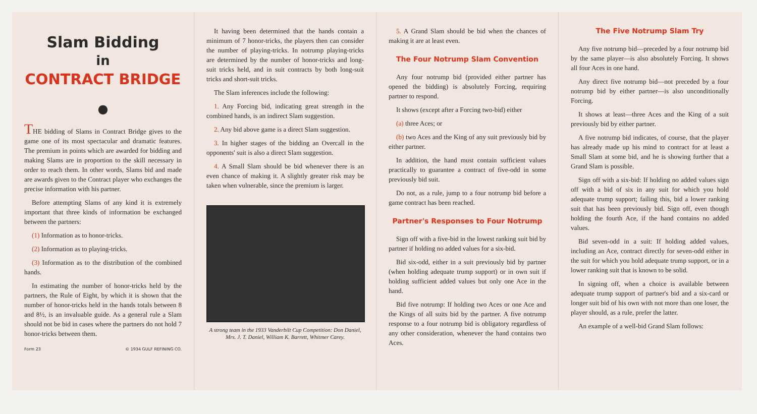Slam Bidding
in
CONTRACT BRIDGE
●
THE bidding of Slams in Contract Bridge gives to the game one of its most spectacular and dramatic features. The premium in points which are awarded for bidding and making Slams are in proportion to the skill necessary in order to reach them. In other words, Slams bid and made are awards given to the Contract player who exchanges the precise information with his partner.
Before attempting Slams of any kind it is extremely important that three kinds of information be exchanged between the partners:
(1) Information as to honor-tricks.
(2) Information as to playing-tricks.
(3) Information as to the distribution of the combined hands.
In estimating the number of honor-tricks held by the partners, the Rule of Eight, by which it is shown that the number of honor-tricks held in the hands totals between 8 and 8½, is an invaluable guide. As a general rule a Slam should not be bid in cases where the partners do not hold 7 honor-tricks between them.
Form 23 © 1934 GULF REFINING CO.
It having been determined that the hands contain a minimum of 7 honor-tricks, the players then can consider the number of playing-tricks. In notrump playing-tricks are determined by the number of honor-tricks and long-suit tricks held, and in suit contracts by both long-suit tricks and short-suit tricks.
The Slam inferences include the following:
1. Any Forcing bid, indicating great strength in the combined hands, is an indirect Slam suggestion.
2. Any bid above game is a direct Slam suggestion.
3. In higher stages of the bidding an Overcall in the opponents' suit is also a direct Slam suggestion.
4. A Small Slam should be bid whenever there is an even chance of making it. A slightly greater risk may be taken when vulnerable, since the premium is larger.
A strong team in the 1933 Vanderbilt Cup Competition: Don Daniel, Mrs. J. T. Daniel, William K. Barrett, Whitmer Carey.
5. A Grand Slam should be bid when the chances of making it are at least even.
The Four Notrump Slam Convention
Any four notrump bid (provided either partner has opened the bidding) is absolutely Forcing, requiring partner to respond.
It shows (except after a Forcing two-bid) either
(a) three Aces; or
(b) two Aces and the King of any suit previously bid by either partner.
In addition, the hand must contain sufficient values practically to guarantee a contract of five-odd in some previously bid suit.
Do not, as a rule, jump to a four notrump bid before a game contract has been reached.
Partner's Responses to Four Notrump
Sign off with a five-bid in the lowest ranking suit bid by partner if holding no added values for a six-bid.
Bid six-odd, either in a suit previously bid by partner (when holding adequate trump support) or in own suit if holding sufficient added values but only one Ace in the hand.
Bid five notrump: If holding two Aces or one Ace and the Kings of all suits bid by the partner. A five notrump response to a four notrump bid is obligatory regardless of any other consideration, whenever the hand contains two Aces.
The Five Notrump Slam Try
Any five notrump bid—preceded by a four notrump bid by the same player—is also absolutely Forcing. It shows all four Aces in one hand.
Any direct five notrump bid—not preceded by a four notrump bid by either partner—is also unconditionally Forcing.
It shows at least—three Aces and the King of a suit previously bid by either partner.
A five notrump bid indicates, of course, that the player has already made up his mind to contract for at least a Small Slam at some bid, and he is showing further that a Grand Slam is possible.
Sign off with a six-bid: If holding no added values sign off with a bid of six in any suit for which you hold adequate trump support; failing this, bid a lower ranking suit that has been previously bid. Sign off, even though holding the fourth Ace, if the hand contains no added values.
Bid seven-odd in a suit: If holding added values, including an Ace, contract directly for seven-odd either in the suit for which you hold adequate trump support, or in a lower ranking suit that is known to be solid.
In signing off, when a choice is available between adequate trump support of partner's bid and a six-card or longer suit bid of his own with not more than one loser, the player should, as a rule, prefer the latter.
An example of a well-bid Grand Slam follows: